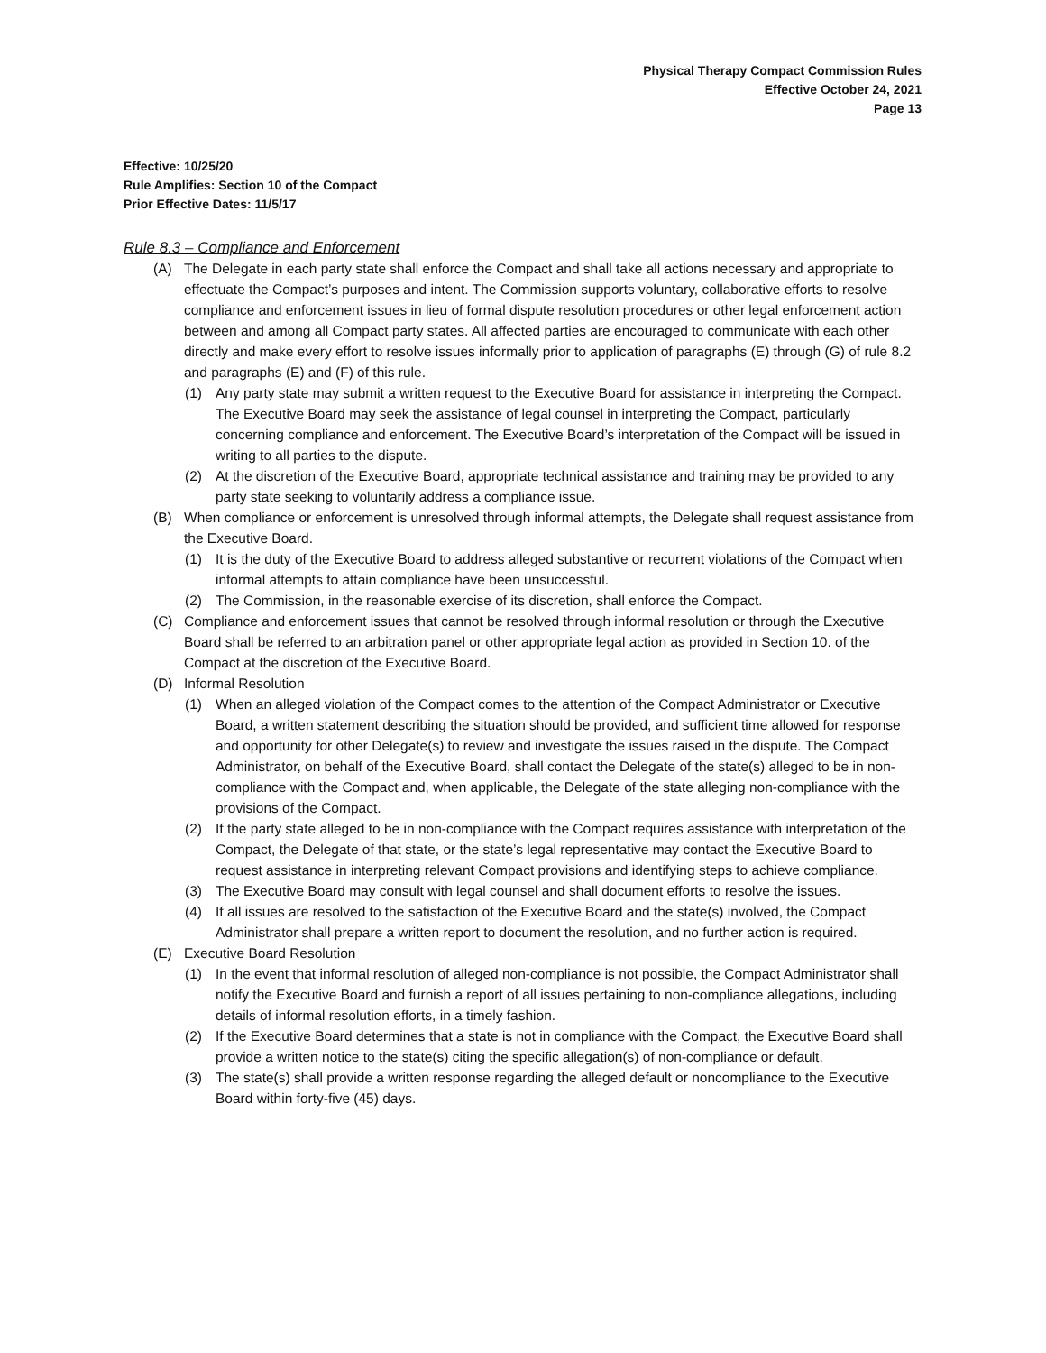Physical Therapy Compact Commission Rules
Effective October 24, 2021
Page 13
Effective: 10/25/20
Rule Amplifies: Section 10 of the Compact
Prior Effective Dates: 11/5/17
Rule 8.3 – Compliance and Enforcement
(A) The Delegate in each party state shall enforce the Compact and shall take all actions necessary and appropriate to effectuate the Compact’s purposes and intent. The Commission supports voluntary, collaborative efforts to resolve compliance and enforcement issues in lieu of formal dispute resolution procedures or other legal enforcement action between and among all Compact party states. All affected parties are encouraged to communicate with each other directly and make every effort to resolve issues informally prior to application of paragraphs (E) through (G) of rule 8.2 and paragraphs (E) and (F) of this rule.
(1) Any party state may submit a written request to the Executive Board for assistance in interpreting the Compact. The Executive Board may seek the assistance of legal counsel in interpreting the Compact, particularly concerning compliance and enforcement. The Executive Board’s interpretation of the Compact will be issued in writing to all parties to the dispute.
(2) At the discretion of the Executive Board, appropriate technical assistance and training may be provided to any party state seeking to voluntarily address a compliance issue.
(B) When compliance or enforcement is unresolved through informal attempts, the Delegate shall request assistance from the Executive Board.
(1) It is the duty of the Executive Board to address alleged substantive or recurrent violations of the Compact when informal attempts to attain compliance have been unsuccessful.
(2) The Commission, in the reasonable exercise of its discretion, shall enforce the Compact.
(C) Compliance and enforcement issues that cannot be resolved through informal resolution or through the Executive Board shall be referred to an arbitration panel or other appropriate legal action as provided in Section 10. of the Compact at the discretion of the Executive Board.
(D) Informal Resolution
(1) When an alleged violation of the Compact comes to the attention of the Compact Administrator or Executive Board, a written statement describing the situation should be provided, and sufficient time allowed for response and opportunity for other Delegate(s) to review and investigate the issues raised in the dispute. The Compact Administrator, on behalf of the Executive Board, shall contact the Delegate of the state(s) alleged to be in non-compliance with the Compact and, when applicable, the Delegate of the state alleging non-compliance with the provisions of the Compact.
(2) If the party state alleged to be in non-compliance with the Compact requires assistance with interpretation of the Compact, the Delegate of that state, or the state’s legal representative may contact the Executive Board to request assistance in interpreting relevant Compact provisions and identifying steps to achieve compliance.
(3) The Executive Board may consult with legal counsel and shall document efforts to resolve the issues.
(4) If all issues are resolved to the satisfaction of the Executive Board and the state(s) involved, the Compact Administrator shall prepare a written report to document the resolution, and no further action is required.
(E) Executive Board Resolution
(1) In the event that informal resolution of alleged non-compliance is not possible, the Compact Administrator shall notify the Executive Board and furnish a report of all issues pertaining to non-compliance allegations, including details of informal resolution efforts, in a timely fashion.
(2) If the Executive Board determines that a state is not in compliance with the Compact, the Executive Board shall provide a written notice to the state(s) citing the specific allegation(s) of non-compliance or default.
(3) The state(s) shall provide a written response regarding the alleged default or noncompliance to the Executive Board within forty-five (45) days.